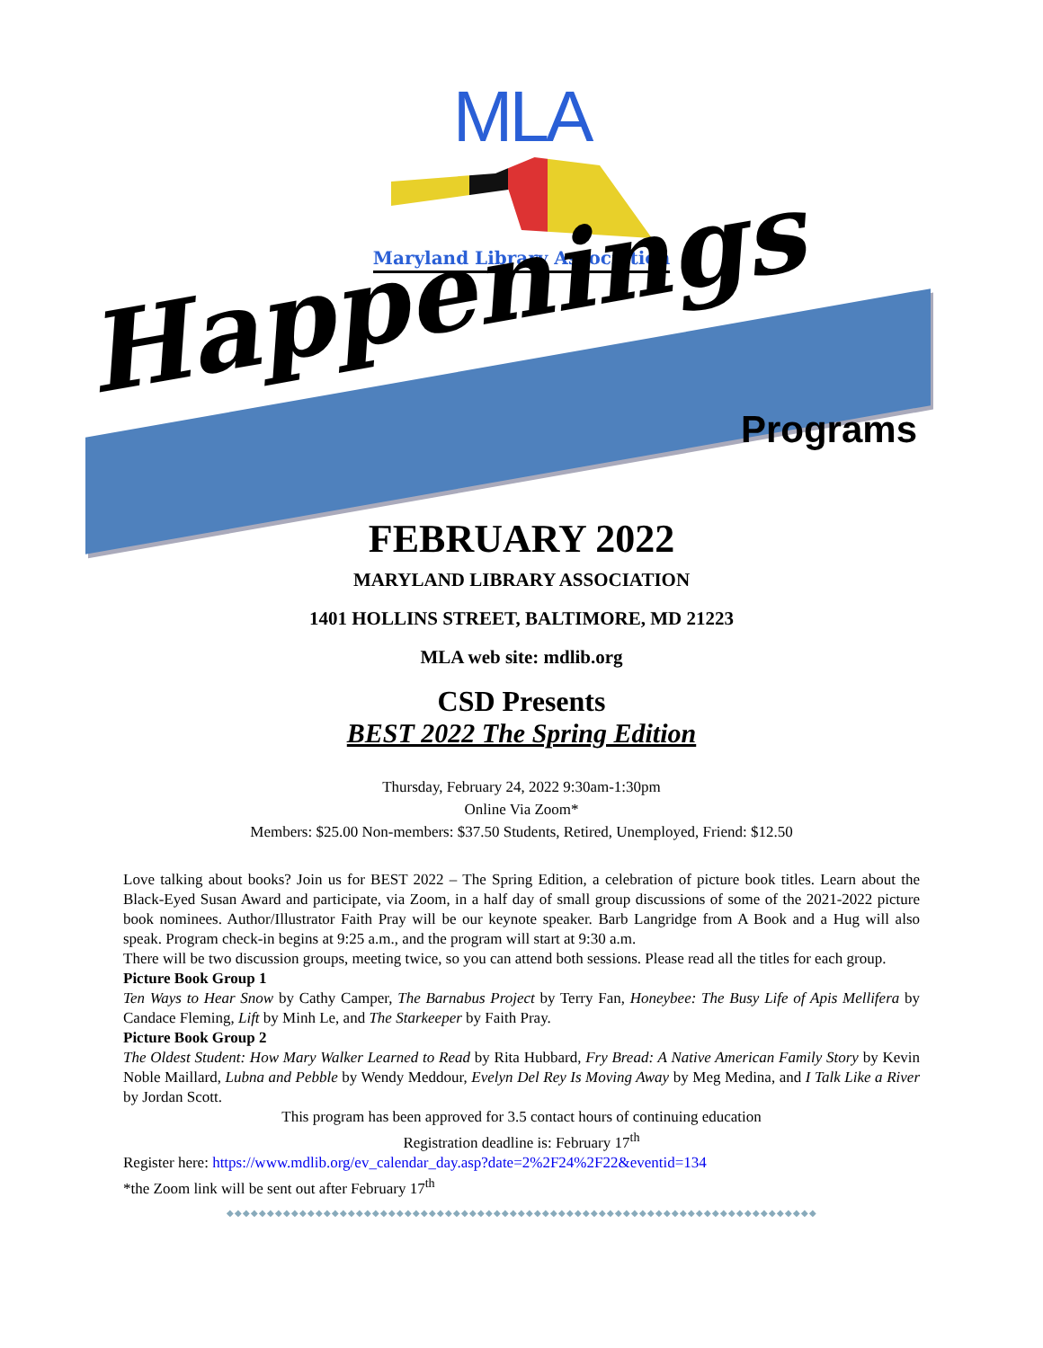MLA
Maryland Library Association
Happenings
Programs
FEBRUARY 2022
MARYLAND LIBRARY ASSOCIATION
1401 HOLLINS STREET, BALTIMORE, MD 21223
MLA web site: mdlib.org
CSD Presents
BEST 2022 The Spring Edition
Thursday, February 24, 2022 9:30am-1:30pm
Online Via Zoom*
Members: $25.00 Non-members: $37.50 Students, Retired, Unemployed, Friend: $12.50
Love talking about books? Join us for BEST 2022 – The Spring Edition, a celebration of picture book titles. Learn about the Black-Eyed Susan Award and participate, via Zoom, in a half day of small group discussions of some of the 2021-2022 picture book nominees. Author/Illustrator Faith Pray will be our keynote speaker. Barb Langridge from A Book and a Hug will also speak. Program check-in begins at 9:25 a.m., and the program will start at 9:30 a.m.
There will be two discussion groups, meeting twice, so you can attend both sessions. Please read all the titles for each group.
Picture Book Group 1
Ten Ways to Hear Snow by Cathy Camper, The Barnabus Project by Terry Fan, Honeybee: The Busy Life of Apis Mellifera by Candace Fleming, Lift by Minh Le, and The Starkeeper by Faith Pray.
Picture Book Group 2
The Oldest Student: How Mary Walker Learned to Read by Rita Hubbard, Fry Bread: A Native American Family Story by Kevin Noble Maillard, Lubna and Pebble by Wendy Meddour, Evelyn Del Rey Is Moving Away by Meg Medina, and I Talk Like a River by Jordan Scott.
This program has been approved for 3.5 contact hours of continuing education
Registration deadline is: February 17<sup>th</sup>
Register here: https://www.mdlib.org/ev_calendar_day.asp?date=2%2F24%2F22&eventid=134
*the Zoom link will be sent out after February 17<sup>th</sup>
◆◆◆◆◆◆◆◆◆◆◆◆◆◆◆◆◆◆◆◆◆◆◆◆◆◆◆◆◆◆◆◆◆◆◆◆◆◆◆◆◆◆◆◆◆◆◆◆◆◆◆◆◆◆◆◆◆◆◆◆◆◆◆◆◆◆◆◆◆◆◆◆◆